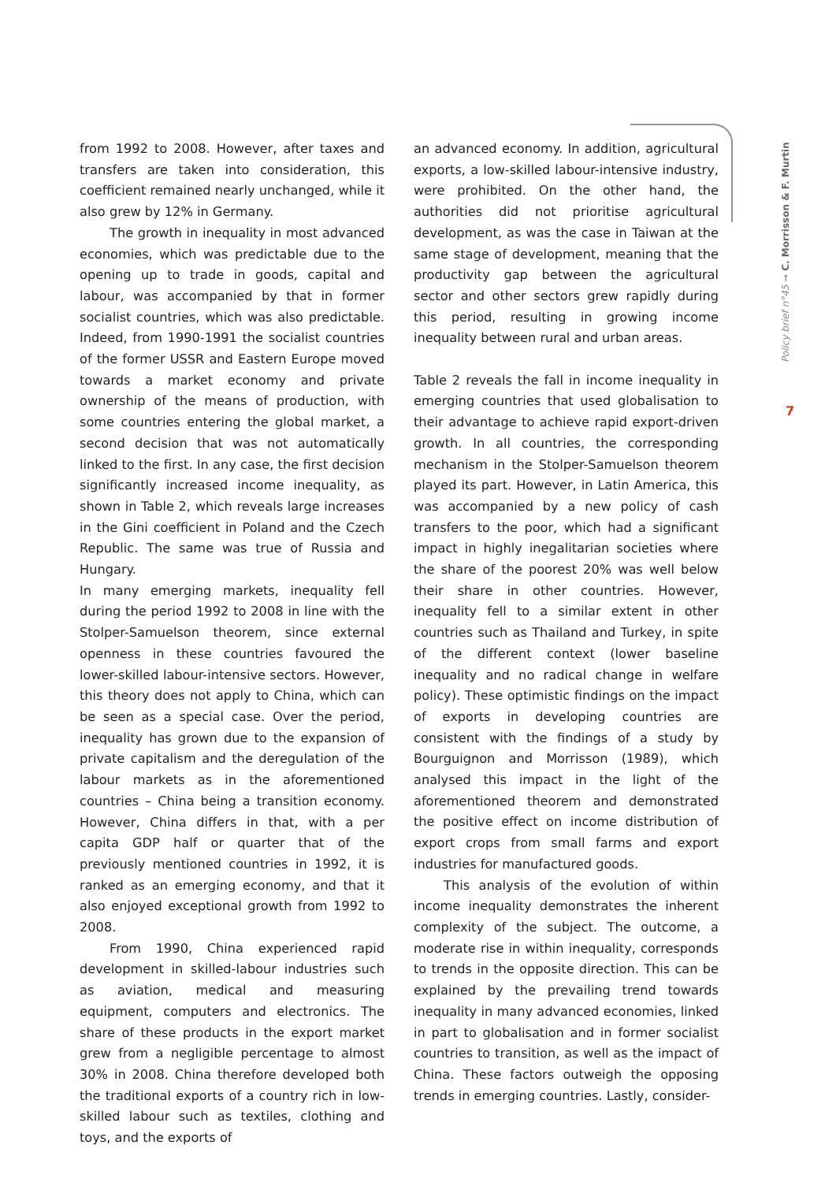from 1992 to 2008. However, after taxes and transfers are taken into consideration, this coefficient remained nearly unchanged, while it also grew by 12% in Germany.
The growth in inequality in most advanced economies, which was predictable due to the opening up to trade in goods, capital and labour, was accompanied by that in former socialist countries, which was also predictable. Indeed, from 1990-1991 the socialist countries of the former USSR and Eastern Europe moved towards a market economy and private ownership of the means of production, with some countries entering the global market, a second decision that was not automatically linked to the first. In any case, the first decision significantly increased income inequality, as shown in Table 2, which reveals large increases in the Gini coefficient in Poland and the Czech Republic. The same was true of Russia and Hungary.
In many emerging markets, inequality fell during the period 1992 to 2008 in line with the Stolper-Samuelson theorem, since external openness in these countries favoured the lower-skilled labour-intensive sectors. However, this theory does not apply to China, which can be seen as a special case. Over the period, inequality has grown due to the expansion of private capitalism and the deregulation of the labour markets as in the aforementioned countries – China being a transition economy. However, China differs in that, with a per capita GDP half or quarter that of the previously mentioned countries in 1992, it is ranked as an emerging economy, and that it also enjoyed exceptional growth from 1992 to 2008.
From 1990, China experienced rapid development in skilled-labour industries such as aviation, medical and measuring equipment, computers and electronics. The share of these products in the export market grew from a negligible percentage to almost 30% in 2008. China therefore developed both the traditional exports of a country rich in low-skilled labour such as textiles, clothing and toys, and the exports of
an advanced economy. In addition, agricultural exports, a low-skilled labour-intensive industry, were prohibited. On the other hand, the authorities did not prioritise agricultural development, as was the case in Taiwan at the same stage of development, meaning that the productivity gap between the agricultural sector and other sectors grew rapidly during this period, resulting in growing income inequality between rural and urban areas.
Table 2 reveals the fall in income inequality in emerging countries that used globalisation to their advantage to achieve rapid export-driven growth. In all countries, the corresponding mechanism in the Stolper-Samuelson theorem played its part. However, in Latin America, this was accompanied by a new policy of cash transfers to the poor, which had a significant impact in highly inegalitarian societies where the share of the poorest 20% was well below their share in other countries. However, inequality fell to a similar extent in other countries such as Thailand and Turkey, in spite of the different context (lower baseline inequality and no radical change in welfare policy). These optimistic findings on the impact of exports in developing countries are consistent with the findings of a study by Bourguignon and Morrisson (1989), which analysed this impact in the light of the aforementioned theorem and demonstrated the positive effect on income distribution of export crops from small farms and export industries for manufactured goods.
This analysis of the evolution of within income inequality demonstrates the inherent complexity of the subject. The outcome, a moderate rise in within inequality, corresponds to trends in the opposite direction. This can be explained by the prevailing trend towards inequality in many advanced economies, linked in part to globalisation and in former socialist countries to transition, as well as the impact of China. These factors outweigh the opposing trends in emerging countries. Lastly, consider-
Policy brief n°45 ➞ C. Morrisson & F. Murtin
7